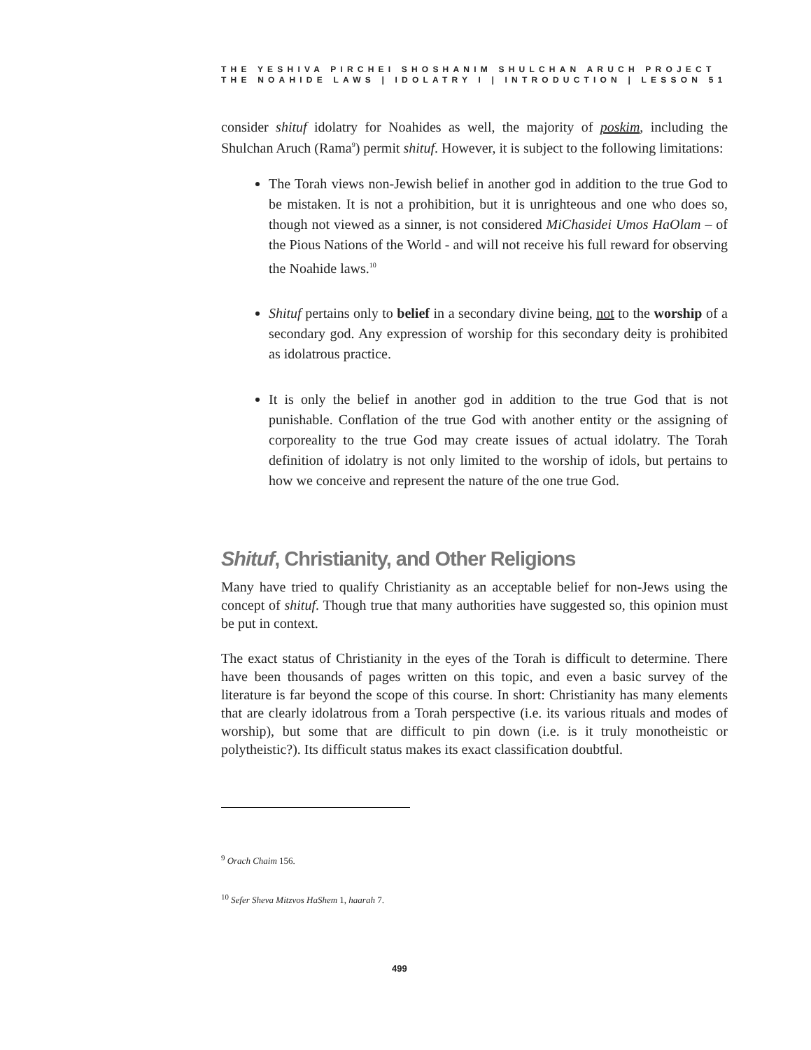THE YESHIVA PIRCHEI SHOSHANIM SHULCHAN ARUCH PROJECT
THE NOAHIDE LAWS | IDOLATRY I | INTRODUCTION | LESSON 51
consider shituf idolatry for Noahides as well, the majority of poskim, including the Shulchan Aruch (Rama<sup>9</sup>) permit shituf. However, it is subject to the following limitations:
The Torah views non-Jewish belief in another god in addition to the true God to be mistaken. It is not a prohibition, but it is unrighteous and one who does so, though not viewed as a sinner, is not considered MiChasidei Umos HaOlam – of the Pious Nations of the World - and will not receive his full reward for observing the Noahide laws.<sup>10</sup>
Shituf pertains only to belief in a secondary divine being, not to the worship of a secondary god. Any expression of worship for this secondary deity is prohibited as idolatrous practice.
It is only the belief in another god in addition to the true God that is not punishable. Conflation of the true God with another entity or the assigning of corporeality to the true God may create issues of actual idolatry. The Torah definition of idolatry is not only limited to the worship of idols, but pertains to how we conceive and represent the nature of the one true God.
Shituf, Christianity, and Other Religions
Many have tried to qualify Christianity as an acceptable belief for non-Jews using the concept of shituf. Though true that many authorities have suggested so, this opinion must be put in context.
The exact status of Christianity in the eyes of the Torah is difficult to determine. There have been thousands of pages written on this topic, and even a basic survey of the literature is far beyond the scope of this course. In short: Christianity has many elements that are clearly idolatrous from a Torah perspective (i.e. its various rituals and modes of worship), but some that are difficult to pin down (i.e. is it truly monotheistic or polytheistic?). Its difficult status makes its exact classification doubtful.
<sup>9</sup> Orach Chaim 156.
<sup>10</sup> Sefer Sheva Mitzvos HaShem 1, haarah 7.
499